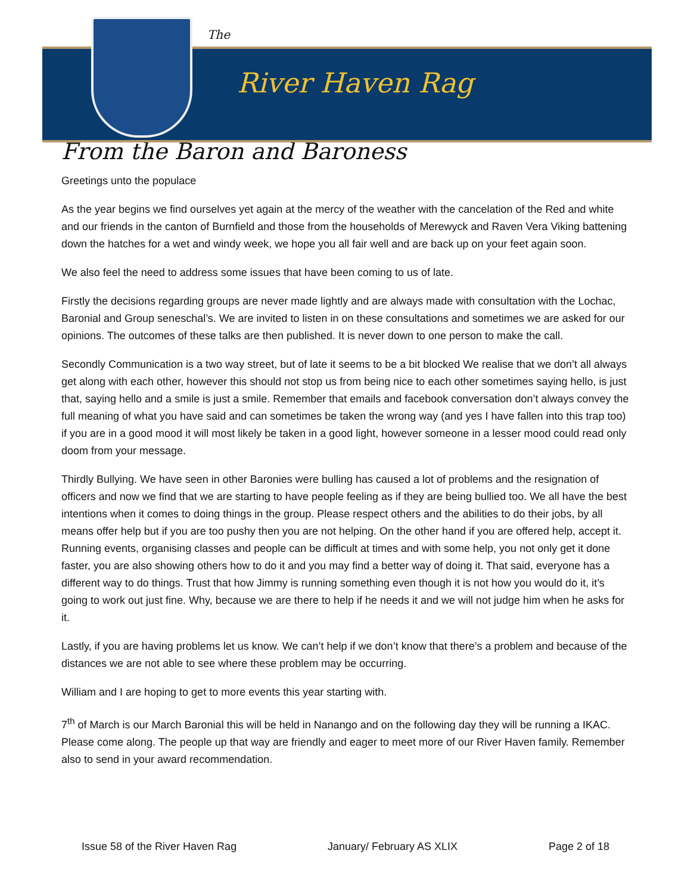The
River Haven Rag
From the Baron and Baroness
Greetings unto the populace
As the year begins we find ourselves yet again at the mercy of the weather with the cancelation of the Red and white and our friends in the canton of Burnfield and those from the households of Merewyck and Raven Vera Viking battening down the hatches for a wet and windy week, we hope you all fair well and are back up on your feet again soon.
We also feel the need to address some issues that have been coming to us of late.
Firstly the decisions regarding groups are never made lightly and are always made with consultation with the Lochac, Baronial and Group seneschal’s. We are invited to listen in on these consultations and sometimes we are asked for our opinions. The outcomes of these talks are then published. It is never down to one person to make the call.
Secondly Communication is a two way street, but of late it seems to be a bit blocked We realise that we don’t all always get along with each other, however this should not stop us from being nice to each other sometimes saying hello, is just that, saying hello and a smile is just a smile. Remember that emails and facebook conversation don’t always convey the full meaning of what you have said and can sometimes be taken the wrong way (and yes I have fallen into this trap too) if you are in a good mood it will most likely be taken in a good light, however someone in a lesser mood could read only doom from your message.
Thirdly Bullying. We have seen in other Baronies were bulling has caused a lot of problems and the resignation of officers and now we find that we are starting to have people feeling as if they are being bullied too. We all have the best intentions when it comes to doing things in the group. Please respect others and the abilities to do their jobs, by all means offer help but if you are too pushy then you are not helping. On the other hand if you are offered help, accept it. Running events, organising classes and people can be difficult at times and with some help, you not only get it done faster, you are also showing others how to do it and you may find a better way of doing it. That said, everyone has a different way to do things. Trust that how Jimmy is running something even though it is not how you would do it, it’s going to work out just fine. Why, because we are there to help if he needs it and we will not judge him when he asks for it.
Lastly, if you are having problems let us know. We can’t help if we don’t know that there’s a problem and because of the distances we are not able to see where these problem may be occurring.
William and I are hoping to get to more events this year starting with.
7<sup>th</sup> of March is our March Baronial this will be held in Nanango and on the following day they will be running a IKAC. Please come along. The people up that way are friendly and eager to meet more of our River Haven family. Remember also to send in your award recommendation.
Issue 58 of the River Haven Rag January/ February AS XLIX Page 2 of 18